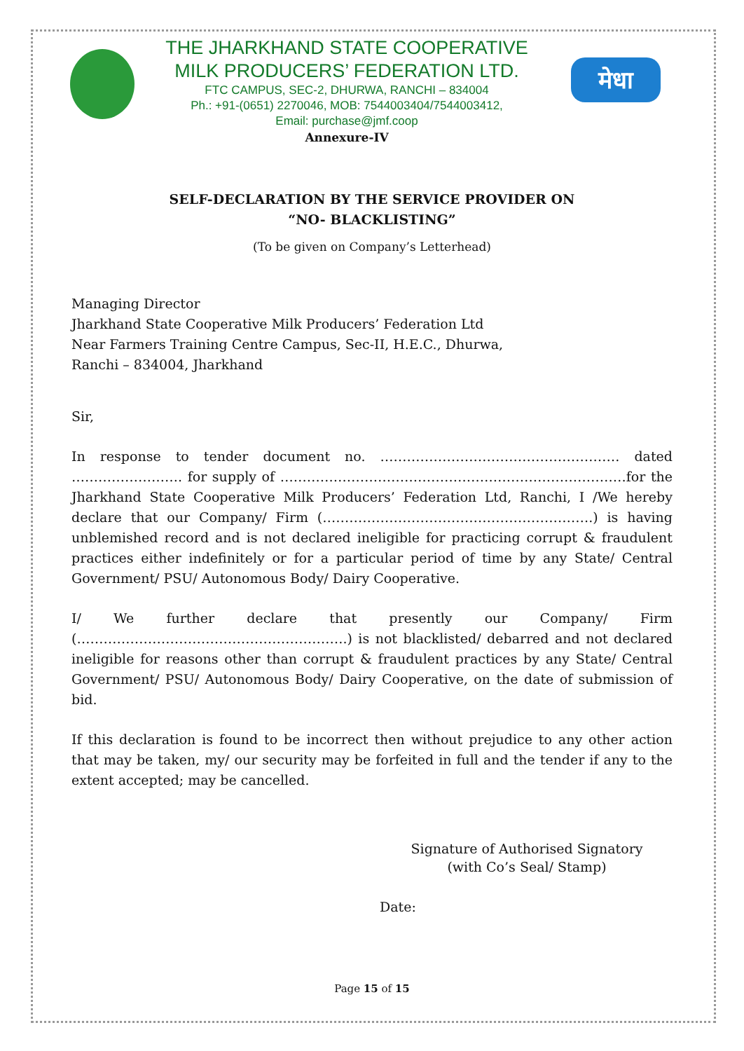THE JHARKHAND STATE COOPERATIVE
MILK PRODUCERS’ FEDERATION LTD.
FTC CAMPUS, SEC-2, DHURWA, RANCHI – 834004
Ph.: +91-(0651) 2270046, MOB: 7544003404/7544003412,
Email: purchase@jmf.coop
Annexure-IV
मेधा
SELF-DECLARATION BY THE SERVICE PROVIDER ON
“NO- BLACKLISTING”
(To be given on Company’s Letterhead)
Managing Director
Jharkhand State Cooperative Milk Producers’ Federation Ltd
Near Farmers Training Centre Campus, Sec-II, H.E.C., Dhurwa,
Ranchi – 834004, Jharkhand
Sir,
In response to tender document no. ……………………………………………… dated ……………………. for supply of ……………………………………………………………………for the Jharkhand State Cooperative Milk Producers’ Federation Ltd, Ranchi, I /We hereby declare that our Company/ Firm (…………………………………………………….) is having unblemished record and is not declared ineligible for practicing corrupt & fraudulent practices either indefinitely or for a particular period of time by any State/ Central Government/ PSU/ Autonomous Body/ Dairy Cooperative.
I/ We further declare that presently our Company/ Firm (…………………………………………………….) is not blacklisted/ debarred and not declared ineligible for reasons other than corrupt & fraudulent practices by any State/ Central Government/ PSU/ Autonomous Body/ Dairy Cooperative, on the date of submission of bid.
If this declaration is found to be incorrect then without prejudice to any other action that may be taken, my/ our security may be forfeited in full and the tender if any to the extent accepted; may be cancelled.
Signature of Authorised Signatory
(with Co’s Seal/ Stamp)
Date:
Page 15 of 15